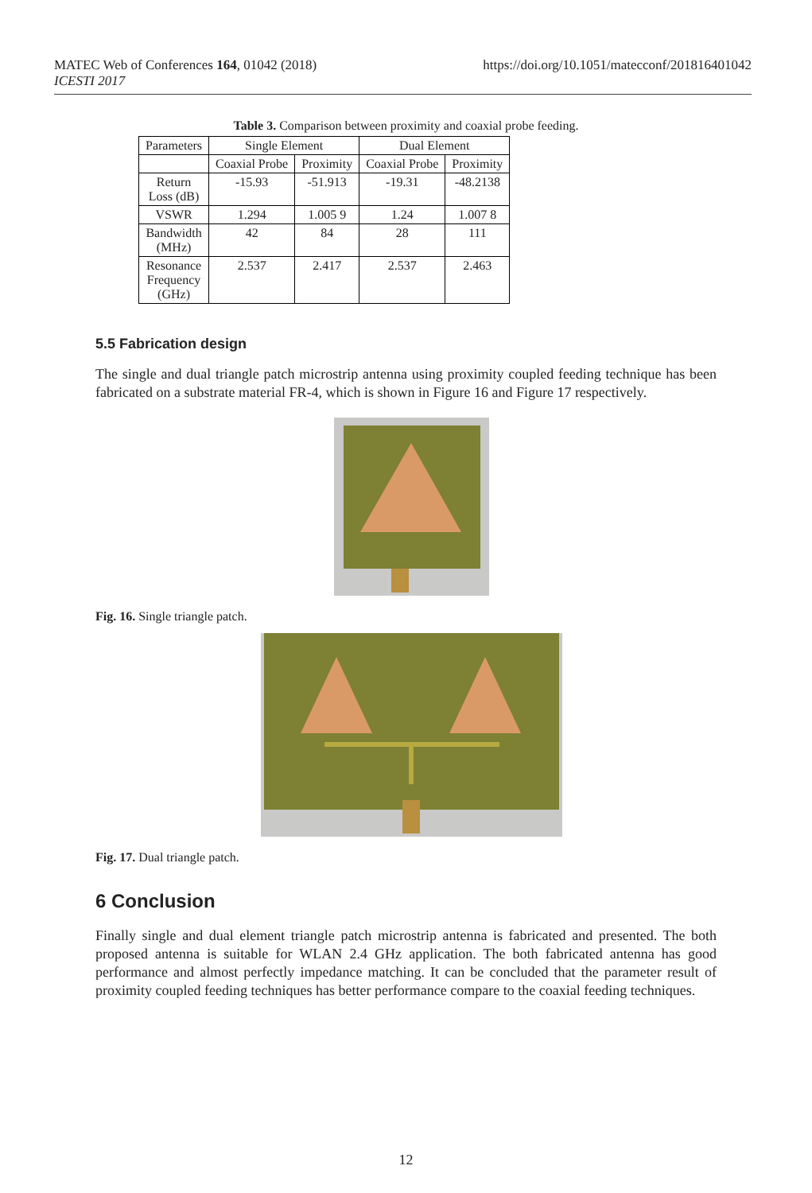https://doi.org/10.1051/matecconf/201816401042 MATEC Web of Conferences 164, 01042 (2018)
ICESTI 2017
Table 3. Comparison between proximity and coaxial probe feeding.
| Parameters | Single Element | | Dual Element | |
| --- | --- | --- | --- | --- |
| | Coaxial Probe | Proximity | Coaxial Probe | Proximity |
| Return Loss (dB) | -15.93 | -51.913 | -19.31 | -48.2138 |
| VSWR | 1.294 | 1.005 9 | 1.24 | 1.007 8 |
| Bandwidth (MHz) | 42 | 84 | 28 | 111 |
| Resonance Frequency (GHz) | 2.537 | 2.417 | 2.537 | 2.463 |
5.5 Fabrication design
The single and dual triangle patch microstrip antenna using proximity coupled feeding technique has been fabricated on a substrate material FR-4, which is shown in Figure 16 and Figure 17 respectively.
Fig. 16. Single triangle patch.
Fig. 17. Dual triangle patch.
6 Conclusion
Finally single and dual element triangle patch microstrip antenna is fabricated and presented. The both proposed antenna is suitable for WLAN 2.4 GHz application. The both fabricated antenna has good performance and almost perfectly impedance matching. It can be concluded that the parameter result of proximity coupled feeding techniques has better performance compare to the coaxial feeding techniques.
12